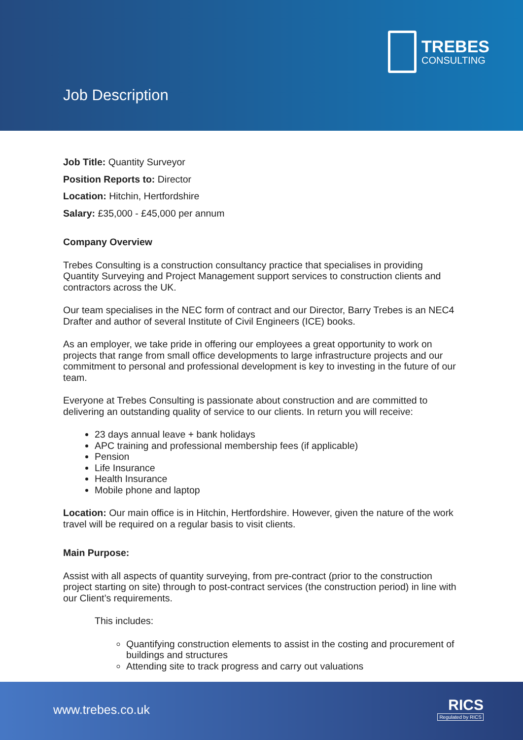TREBES
CONSULTING
Job Description
Job Title: Quantity Surveyor
Position Reports to: Director
Location: Hitchin, Hertfordshire
Salary: £35,000 - £45,000 per annum
Company Overview
Trebes Consulting is a construction consultancy practice that specialises in providing Quantity Surveying and Project Management support services to construction clients and contractors across the UK.
Our team specialises in the NEC form of contract and our Director, Barry Trebes is an NEC4 Drafter and author of several Institute of Civil Engineers (ICE) books.
As an employer, we take pride in offering our employees a great opportunity to work on projects that range from small office developments to large infrastructure projects and our commitment to personal and professional development is key to investing in the future of our team.
Everyone at Trebes Consulting is passionate about construction and are committed to delivering an outstanding quality of service to our clients. In return you will receive:
23 days annual leave + bank holidays
APC training and professional membership fees (if applicable)
Pension
Life Insurance
Health Insurance
Mobile phone and laptop
Location: Our main office is in Hitchin, Hertfordshire. However, given the nature of the work travel will be required on a regular basis to visit clients.
Main Purpose:
Assist with all aspects of quantity surveying, from pre-contract (prior to the construction project starting on site) through to post-contract services (the construction period) in line with our Client’s requirements.
This includes:
Quantifying construction elements to assist in the costing and procurement of buildings and structures
Attending site to track progress and carry out valuations
www.trebes.co.uk RICS
Regulated by RICS